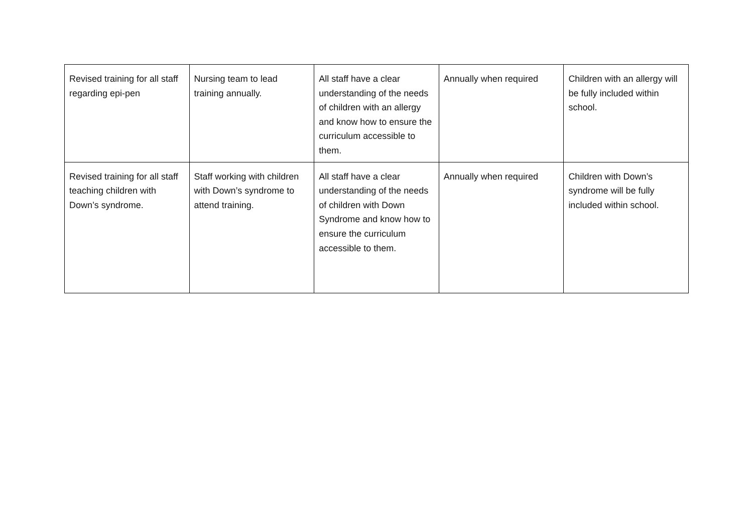| Revised training for all staff regarding epi-pen | Nursing team to lead training annually. | All staff have a clear understanding of the needs of children with an allergy and know how to ensure the curriculum accessible to them. | Annually when required | Children with an allergy will be fully included within school. |
| Revised training for all staff teaching children with Down’s syndrome. | Staff working with children with Down’s syndrome to attend training. | All staff have a clear understanding of the needs of children with Down Syndrome and know how to ensure the curriculum accessible to them. | Annually when required | Children with Down’s syndrome will be fully included within school. |